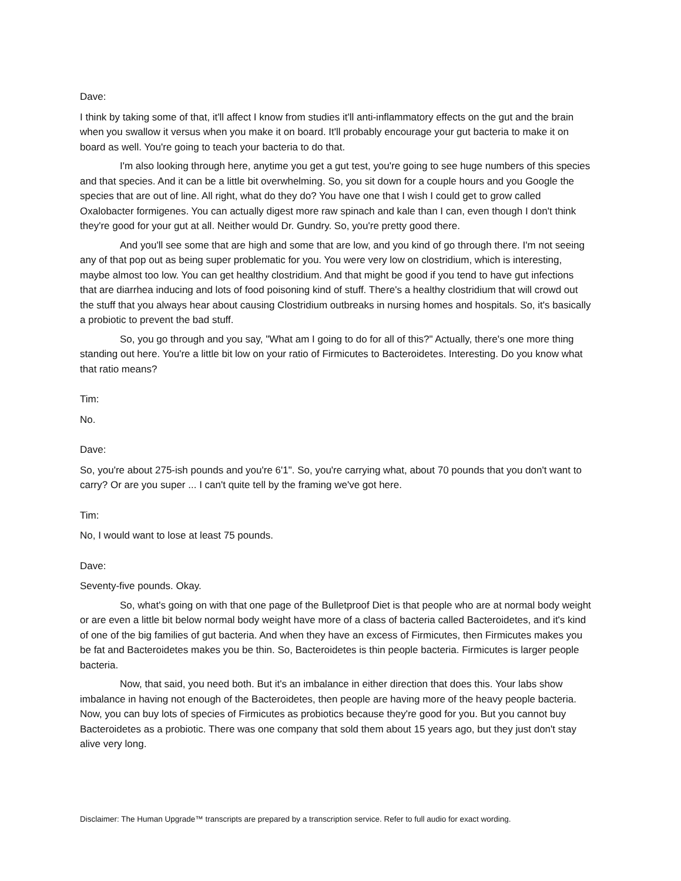Dave:
I think by taking some of that, it'll affect I know from studies it'll anti-inflammatory effects on the gut and the brain when you swallow it versus when you make it on board. It'll probably encourage your gut bacteria to make it on board as well. You're going to teach your bacteria to do that.
I'm also looking through here, anytime you get a gut test, you're going to see huge numbers of this species and that species. And it can be a little bit overwhelming. So, you sit down for a couple hours and you Google the species that are out of line. All right, what do they do? You have one that I wish I could get to grow called Oxalobacter formigenes. You can actually digest more raw spinach and kale than I can, even though I don't think they're good for your gut at all. Neither would Dr. Gundry. So, you're pretty good there.
And you'll see some that are high and some that are low, and you kind of go through there. I'm not seeing any of that pop out as being super problematic for you. You were very low on clostridium, which is interesting, maybe almost too low. You can get healthy clostridium. And that might be good if you tend to have gut infections that are diarrhea inducing and lots of food poisoning kind of stuff. There's a healthy clostridium that will crowd out the stuff that you always hear about causing Clostridium outbreaks in nursing homes and hospitals. So, it's basically a probiotic to prevent the bad stuff.
So, you go through and you say, "What am I going to do for all of this?" Actually, there's one more thing standing out here. You're a little bit low on your ratio of Firmicutes to Bacteroidetes. Interesting. Do you know what that ratio means?
Tim:
No.
Dave:
So, you're about 275-ish pounds and you're 6'1". So, you're carrying what, about 70 pounds that you don't want to carry? Or are you super ... I can't quite tell by the framing we've got here.
Tim:
No, I would want to lose at least 75 pounds.
Dave:
Seventy-five pounds. Okay.
So, what's going on with that one page of the Bulletproof Diet is that people who are at normal body weight or are even a little bit below normal body weight have more of a class of bacteria called Bacteroidetes, and it's kind of one of the big families of gut bacteria. And when they have an excess of Firmicutes, then Firmicutes makes you be fat and Bacteroidetes makes you be thin. So, Bacteroidetes is thin people bacteria. Firmicutes is larger people bacteria.
Now, that said, you need both. But it's an imbalance in either direction that does this. Your labs show imbalance in having not enough of the Bacteroidetes, then people are having more of the heavy people bacteria. Now, you can buy lots of species of Firmicutes as probiotics because they're good for you. But you cannot buy Bacteroidetes as a probiotic. There was one company that sold them about 15 years ago, but they just don't stay alive very long.
Disclaimer: The Human Upgrade™ transcripts are prepared by a transcription service. Refer to full audio for exact wording.